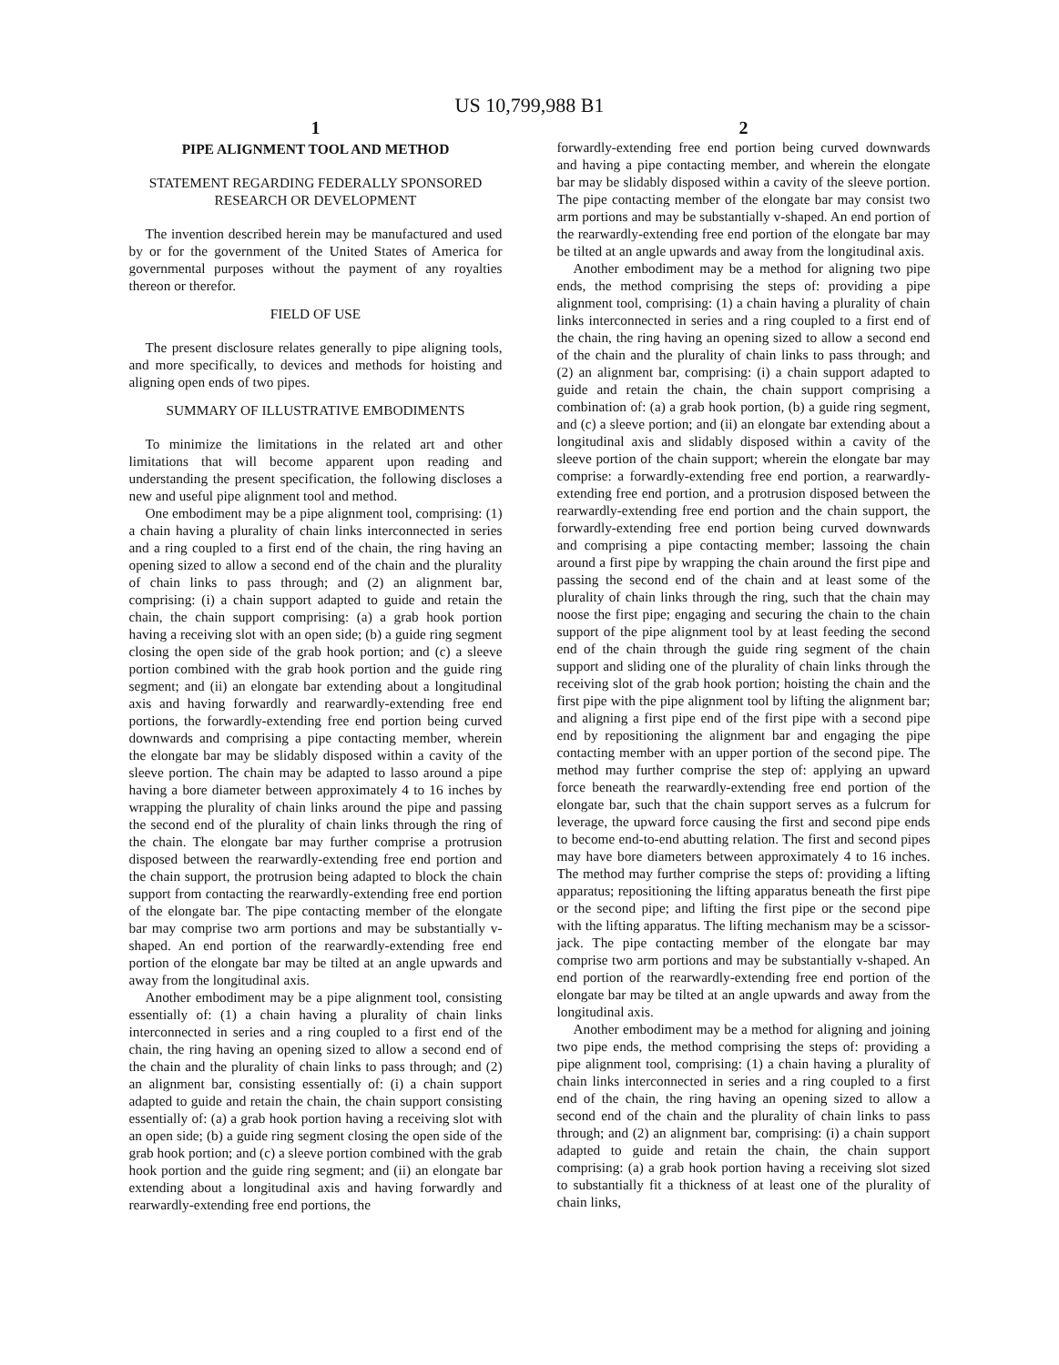US 10,799,988 B1
1
PIPE ALIGNMENT TOOL AND METHOD
STATEMENT REGARDING FEDERALLY SPONSORED RESEARCH OR DEVELOPMENT
The invention described herein may be manufactured and used by or for the government of the United States of America for governmental purposes without the payment of any royalties thereon or therefor.
FIELD OF USE
The present disclosure relates generally to pipe aligning tools, and more specifically, to devices and methods for hoisting and aligning open ends of two pipes.
SUMMARY OF ILLUSTRATIVE EMBODIMENTS
To minimize the limitations in the related art and other limitations that will become apparent upon reading and understanding the present specification, the following discloses a new and useful pipe alignment tool and method.
One embodiment may be a pipe alignment tool, comprising: (1) a chain having a plurality of chain links interconnected in series and a ring coupled to a first end of the chain, the ring having an opening sized to allow a second end of the chain and the plurality of chain links to pass through; and (2) an alignment bar, comprising: (i) a chain support adapted to guide and retain the chain, the chain support comprising: (a) a grab hook portion having a receiving slot with an open side; (b) a guide ring segment closing the open side of the grab hook portion; and (c) a sleeve portion combined with the grab hook portion and the guide ring segment; and (ii) an elongate bar extending about a longitudinal axis and having forwardly and rearwardly-extending free end portions, the forwardly-extending free end portion being curved downwards and comprising a pipe contacting member, wherein the elongate bar may be slidably disposed within a cavity of the sleeve portion. The chain may be adapted to lasso around a pipe having a bore diameter between approximately 4 to 16 inches by wrapping the plurality of chain links around the pipe and passing the second end of the plurality of chain links through the ring of the chain. The elongate bar may further comprise a protrusion disposed between the rearwardly-extending free end portion and the chain support, the protrusion being adapted to block the chain support from contacting the rearwardly-extending free end portion of the elongate bar. The pipe contacting member of the elongate bar may comprise two arm portions and may be substantially v-shaped. An end portion of the rearwardly-extending free end portion of the elongate bar may be tilted at an angle upwards and away from the longitudinal axis.
Another embodiment may be a pipe alignment tool, consisting essentially of: (1) a chain having a plurality of chain links interconnected in series and a ring coupled to a first end of the chain, the ring having an opening sized to allow a second end of the chain and the plurality of chain links to pass through; and (2) an alignment bar, consisting essentially of: (i) a chain support adapted to guide and retain the chain, the chain support consisting essentially of: (a) a grab hook portion having a receiving slot with an open side; (b) a guide ring segment closing the open side of the grab hook portion; and (c) a sleeve portion combined with the grab hook portion and the guide ring segment; and (ii) an elongate bar extending about a longitudinal axis and having forwardly and rearwardly-extending free end portions, the
2
forwardly-extending free end portion being curved downwards and having a pipe contacting member, and wherein the elongate bar may be slidably disposed within a cavity of the sleeve portion. The pipe contacting member of the elongate bar may consist two arm portions and may be substantially v-shaped. An end portion of the rearwardly-extending free end portion of the elongate bar may be tilted at an angle upwards and away from the longitudinal axis.
Another embodiment may be a method for aligning two pipe ends, the method comprising the steps of: providing a pipe alignment tool, comprising: (1) a chain having a plurality of chain links interconnected in series and a ring coupled to a first end of the chain, the ring having an opening sized to allow a second end of the chain and the plurality of chain links to pass through; and (2) an alignment bar, comprising: (i) a chain support adapted to guide and retain the chain, the chain support comprising a combination of: (a) a grab hook portion, (b) a guide ring segment, and (c) a sleeve portion; and (ii) an elongate bar extending about a longitudinal axis and slidably disposed within a cavity of the sleeve portion of the chain support; wherein the elongate bar may comprise: a forwardly-extending free end portion, a rearwardly-extending free end portion, and a protrusion disposed between the rearwardly-extending free end portion and the chain support, the forwardly-extending free end portion being curved downwards and comprising a pipe contacting member; lassoing the chain around a first pipe by wrapping the chain around the first pipe and passing the second end of the chain and at least some of the plurality of chain links through the ring, such that the chain may noose the first pipe; engaging and securing the chain to the chain support of the pipe alignment tool by at least feeding the second end of the chain through the guide ring segment of the chain support and sliding one of the plurality of chain links through the receiving slot of the grab hook portion; hoisting the chain and the first pipe with the pipe alignment tool by lifting the alignment bar; and aligning a first pipe end of the first pipe with a second pipe end by repositioning the alignment bar and engaging the pipe contacting member with an upper portion of the second pipe. The method may further comprise the step of: applying an upward force beneath the rearwardly-extending free end portion of the elongate bar, such that the chain support serves as a fulcrum for leverage, the upward force causing the first and second pipe ends to become end-to-end abutting relation. The first and second pipes may have bore diameters between approximately 4 to 16 inches. The method may further comprise the steps of: providing a lifting apparatus; repositioning the lifting apparatus beneath the first pipe or the second pipe; and lifting the first pipe or the second pipe with the lifting apparatus. The lifting mechanism may be a scissor-jack. The pipe contacting member of the elongate bar may comprise two arm portions and may be substantially v-shaped. An end portion of the rearwardly-extending free end portion of the elongate bar may be tilted at an angle upwards and away from the longitudinal axis.
Another embodiment may be a method for aligning and joining two pipe ends, the method comprising the steps of: providing a pipe alignment tool, comprising: (1) a chain having a plurality of chain links interconnected in series and a ring coupled to a first end of the chain, the ring having an opening sized to allow a second end of the chain and the plurality of chain links to pass through; and (2) an alignment bar, comprising: (i) a chain support adapted to guide and retain the chain, the chain support comprising: (a) a grab hook portion having a receiving slot sized to substantially fit a thickness of at least one of the plurality of chain links,